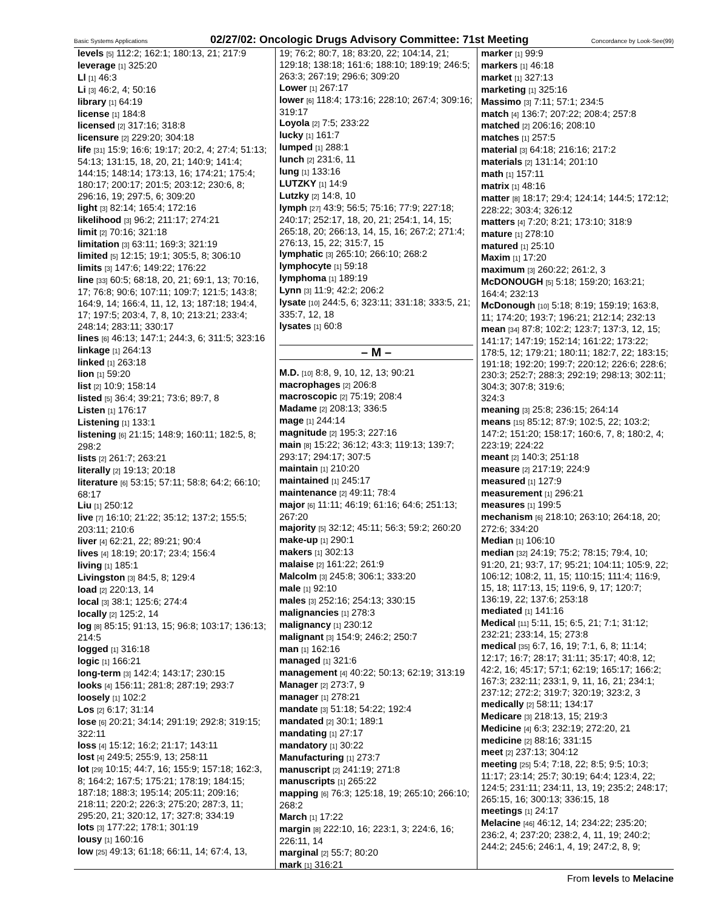Basic Systems Applications 02/27/02: Oncologic Drugs Advisory Committee: 71st Meeting Concordance by Look-See(99)
levels [5] 112:2; 162:1; 180:13, 21; 217:9
leverage [1] 325:20
Ll [1] 46:3
Li [3] 46:2, 4; 50:16
library [1] 64:19
license [1] 184:8
licensed [2] 317:16; 318:8
licensure [2] 229:20; 304:18
life [31] 15:9; 16:6; 19:17; 20:2, 4; 27:4; 51:13; 54:13; 131:15, 18, 20, 21; 140:9; 141:4; 144:15; 148:14; 173:13, 16; 174:21; 175:4; 180:17; 200:17; 201:5; 203:12; 230:6, 8; 296:16, 19; 297:5, 6; 309:20
light [3] 82:14; 165:4; 172:16
likelihood [3] 96:2; 211:17; 274:21
limit [2] 70:16; 321:18
limitation [3] 63:11; 169:3; 321:19
limited [5] 12:15; 19:1; 305:5, 8; 306:10
limits [3] 147:6; 149:22; 176:22
line [33] 60:5; 68:18, 20, 21; 69:1, 13; 70:16, 17; 76:8; 90:6; 107:11; 109:7; 121:5; 143:8; 164:9, 14; 166:4, 11, 12, 13; 187:18; 194:4, 17; 197:5; 203:4, 7, 8, 10; 213:21; 233:4; 248:14; 283:11; 330:17
lines [6] 46:13; 147:1; 244:3, 6; 311:5; 323:16
linkage [1] 264:13
linked [1] 263:18
lion [1] 59:20
list [2] 10:9; 158:14
listed [5] 36:4; 39:21; 73:6; 89:7, 8
Listen [1] 176:17
Listening [1] 133:1
listening [6] 21:15; 148:9; 160:11; 182:5, 8; 298:2
lists [2] 261:7; 263:21
literally [2] 19:13; 20:18
literature [6] 53:15; 57:11; 58:8; 64:2; 66:10; 68:17
Liu [1] 250:12
live [7] 16:10; 21:22; 35:12; 137:2; 155:5; 203:11; 210:6
liver [4] 62:21, 22; 89:21; 90:4
lives [4] 18:19; 20:17; 23:4; 156:4
living [1] 185:1
Livingston [3] 84:5, 8; 129:4
load [2] 220:13, 14
local [3] 38:1; 125:6; 274:4
locally [2] 125:2, 14
log [8] 85:15; 91:13, 15; 96:8; 103:17; 136:13; 214:5
logged [1] 316:18
logic [1] 166:21
long-term [3] 142:4; 143:17; 230:15
looks [4] 156:11; 281:8; 287:19; 293:7
loosely [1] 102:2
Los [2] 6:17; 31:14
lose [6] 20:21; 34:14; 291:19; 292:8; 319:15; 322:11
loss [4] 15:12; 16:2; 21:17; 143:11
lost [4] 249:5; 255:9, 13; 258:11
lot [29] 10:15; 44:7, 16; 155:9; 157:18; 162:3, 8; 164:2; 167:5; 175:21; 178:19; 184:15; 187:18; 188:3; 195:14; 205:11; 209:16; 218:11; 220:2; 226:3; 275:20; 287:3, 11; 295:20, 21; 320:12, 17; 327:8; 334:19
lots [3] 177:22; 178:1; 301:19
lousy [1] 160:16
low [25] 49:13; 61:18; 66:11, 14; 67:4, 13,
19; 76:2; 80:7, 18; 83:20, 22; 104:14, 21; 129:18; 138:18; 161:6; 188:10; 189:19; 246:5; 263:3; 267:19; 296:6; 309:20
Lower [1] 267:17
lower [6] 118:4; 173:16; 228:10; 267:4; 309:16; 319:17
Loyola [2] 7:5; 233:22
lucky [1] 161:7
lumped [1] 288:1
lunch [2] 231:6, 11
lung [1] 133:16
LUTZKY [1] 14:9
Lutzky [2] 14:8, 10
lymph [27] 43:9; 56:5; 75:16; 77:9; 227:18; 240:17; 252:17, 18, 20, 21; 254:1, 14, 15; 265:18, 20; 266:13, 14, 15, 16; 267:2; 271:4; 276:13, 15, 22; 315:7, 15
lymphatic [3] 265:10; 266:10; 268:2
lymphocyte [1] 59:18
lymphoma [1] 189:19
Lynn [3] 11:9; 42:2; 206:2
lysate [10] 244:5, 6; 323:11; 331:18; 333:5, 21; 335:7, 12, 18
lysates [1] 60:8
– M –
M.D. [10] 8:8, 9, 10, 12, 13; 90:21
macrophages [2] 206:8
macroscopic [2] 75:19; 208:4
Madame [2] 208:13; 336:5
mage [1] 244:14
magnitude [2] 195:3; 227:16
main [8] 15:22; 36:12; 43:3; 119:13; 139:7; 293:17; 294:17; 307:5
maintain [1] 210:20
maintained [1] 245:17
maintenance [2] 49:11; 78:4
major [6] 11:11; 46:19; 61:16; 64:6; 251:13; 267:20
majority [5] 32:12; 45:11; 56:3; 59:2; 260:20
make-up [1] 290:1
makers [1] 302:13
malaise [2] 161:22; 261:9
Malcolm [3] 245:8; 306:1; 333:20
male [1] 92:10
males [3] 252:16; 254:13; 330:15
malignancies [1] 278:3
malignancy [1] 230:12
malignant [3] 154:9; 246:2; 250:7
man [1] 162:16
managed [1] 321:6
management [4] 40:22; 50:13; 62:19; 313:19
Manager [2] 273:7, 9
manager [1] 278:21
mandate [3] 51:18; 54:22; 192:4
mandated [2] 30:1; 189:1
mandating [1] 27:17
mandatory [1] 30:22
Manufacturing [1] 273:7
manuscript [2] 241:19; 271:8
manuscripts [1] 265:22
mapping [6] 76:3; 125:18, 19; 265:10; 266:10; 268:2
March [1] 17:22
margin [8] 222:10, 16; 223:1, 3; 224:6, 16; 226:11, 14
marginal [2] 55:7; 80:20
mark [1] 316:21
marker [1] 99:9
markers [1] 46:18
market [1] 327:13
marketing [1] 325:16
Massimo [3] 7:11; 57:1; 234:5
match [4] 136:7; 207:22; 208:4; 257:8
matched [2] 206:16; 208:10
matches [1] 257:5
material [3] 64:18; 216:16; 217:2
materials [2] 131:14; 201:10
math [1] 157:11
matrix [1] 48:16
matter [8] 18:17; 29:4; 124:14; 144:5; 172:12; 228:22; 303:4; 326:12
matters [4] 7:20; 8:21; 173:10; 318:9
mature [1] 278:10
matured [1] 25:10
Maxim [1] 17:20
maximum [3] 260:22; 261:2, 3
McDONOUGH [5] 5:18; 159:20; 163:21; 164:4; 232:13
McDonough [10] 5:18; 8:19; 159:19; 163:8, 11; 174:20; 193:7; 196:21; 212:14; 232:13
mean [34] 87:8; 102:2; 123:7; 137:3, 12, 15; 141:17; 147:19; 152:14; 161:22; 173:22; 178:5, 12; 179:21; 180:11; 182:7, 22; 183:15; 191:18; 192:20; 199:7; 220:12; 226:6; 228:6; 230:3; 252:7; 288:3; 292:19; 298:13; 302:11; 304:3; 307:8; 319:6;
324:3
meaning [3] 25:8; 236:15; 264:14
means [15] 85:12; 87:9; 102:5, 22; 103:2; 147:2; 151:20; 158:17; 160:6, 7, 8; 180:2, 4; 223:19; 224:22
meant [2] 140:3; 251:18
measure [2] 217:19; 224:9
measured [1] 127:9
measurement [1] 296:21
measures [1] 199:5
mechanism [6] 218:10; 263:10; 264:18, 20; 272:6; 334:20
Median [1] 106:10
median [32] 24:19; 75:2; 78:15; 79:4, 10; 91:20, 21; 93:7, 17; 95:21; 104:11; 105:9, 22; 106:12; 108:2, 11, 15; 110:15; 111:4; 116:9, 15, 18; 117:13, 15; 119:6, 9, 17; 120:7; 136:19, 22; 137:6; 253:18
mediated [1] 141:16
Medical [11] 5:11, 15; 6:5, 21; 7:1; 31:12; 232:21; 233:14, 15; 273:8
medical [35] 6:7, 16, 19; 7:1, 6, 8; 11:14; 12:17; 16:7; 28:17; 31:11; 35:17; 40:8, 12; 42:2, 16; 45:17; 57:1; 62:19; 165:17; 166:2; 167:3; 232:11; 233:1, 9, 11, 16, 21; 234:1; 237:12; 272:2; 319:7; 320:19; 323:2, 3
medically [2] 58:11; 134:17
Medicare [3] 218:13, 15; 219:3
Medicine [4] 6:3; 232:19; 272:20, 21
medicine [2] 88:16; 331:15
meet [2] 237:13; 304:12
meeting [25] 5:4; 7:18, 22; 8:5; 9:5; 10:3; 11:17; 23:14; 25:7; 30:19; 64:4; 123:4, 22; 124:5; 231:11; 234:11, 13, 19; 235:2; 248:17; 265:15, 16; 300:13; 336:15, 18
meetings [1] 24:17
Melacine [46] 46:12, 14; 234:22; 235:20; 236:2, 4; 237:20; 238:2, 4, 11, 19; 240:2; 244:2; 245:6; 246:1, 4, 19; 247:2, 8, 9;
From levels to Melacine